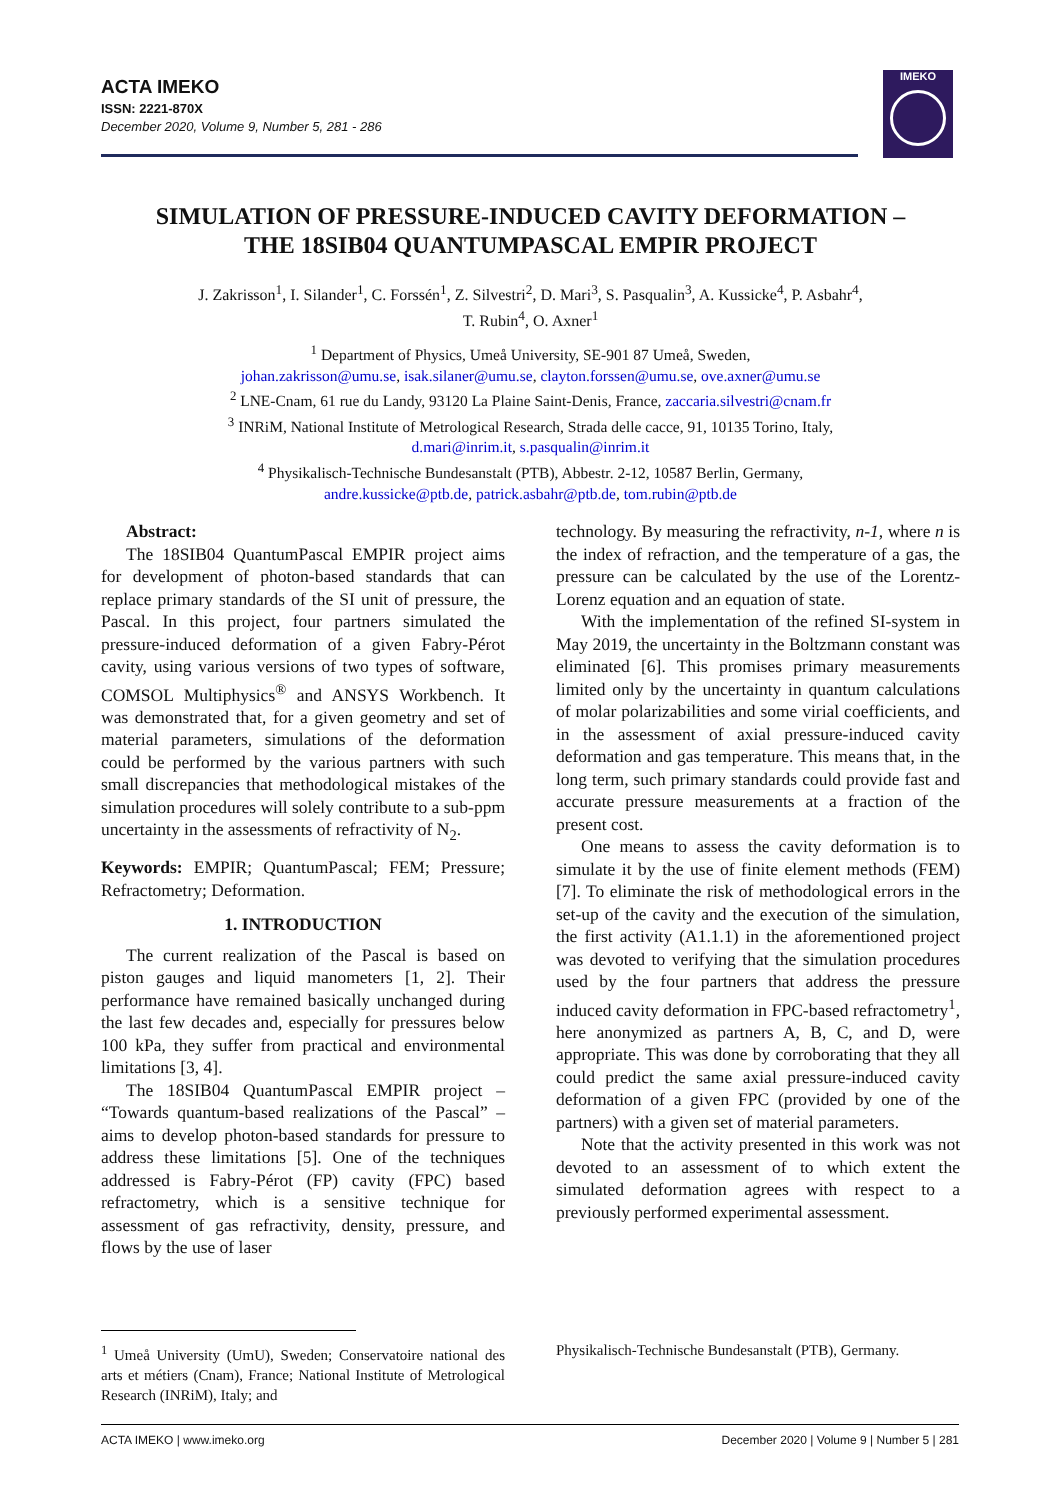ACTA IMEKO
ISSN: 2221-870X
December 2020, Volume 9, Number 5, 281 - 286
IMEKO
SIMULATION OF PRESSURE-INDUCED CAVITY DEFORMATION –
THE 18SIB04 QUANTUMPASCAL EMPIR PROJECT
J. Zakrisson<sup>1</sup>, I. Silander<sup>1</sup>, C. Forssén<sup>1</sup>, Z. Silvestri<sup>2</sup>, D. Mari<sup>3</sup>, S. Pasqualin<sup>3</sup>, A. Kussicke<sup>4</sup>, P. Asbahr<sup>4</sup>,
T. Rubin<sup>4</sup>, O. Axner<sup>1</sup>
<sup>1</sup> Department of Physics, Umeå University, SE-901 87 Umeå, Sweden,
johan.zakrisson@umu.se, isak.silaner@umu.se, clayton.forssen@umu.se, ove.axner@umu.se
<sup>2</sup> LNE-Cnam, 61 rue du Landy, 93120 La Plaine Saint-Denis, France, zaccaria.silvestri@cnam.fr
<sup>3</sup> INRiM, National Institute of Metrological Research, Strada delle cacce, 91, 10135 Torino, Italy,
d.mari@inrim.it, s.pasqualin@inrim.it
<sup>4</sup> Physikalisch-Technische Bundesanstalt (PTB), Abbestr. 2-12, 10587 Berlin, Germany,
andre.kussicke@ptb.de, patrick.asbahr@ptb.de, tom.rubin@ptb.de
Abstract:
The 18SIB04 QuantumPascal EMPIR project aims for development of photon-based standards that can replace primary standards of the SI unit of pressure, the Pascal. In this project, four partners simulated the pressure-induced deformation of a given Fabry-Pérot cavity, using various versions of two types of software, COMSOL Multiphysics<sup>®</sup> and ANSYS Workbench. It was demonstrated that, for a given geometry and set of material parameters, simulations of the deformation could be performed by the various partners with such small discrepancies that methodological mistakes of the simulation procedures will solely contribute to a sub-ppm uncertainty in the assessments of refractivity of N<sub>2</sub>.
Keywords: EMPIR; QuantumPascal; FEM; Pressure; Refractometry; Deformation.
1. INTRODUCTION
The current realization of the Pascal is based on piston gauges and liquid manometers [1, 2]. Their performance have remained basically unchanged during the last few decades and, especially for pressures below 100 kPa, they suffer from practical and environmental limitations [3, 4].
The 18SIB04 QuantumPascal EMPIR project – “Towards quantum-based realizations of the Pascal” – aims to develop photon-based standards for pressure to address these limitations [5]. One of the techniques addressed is Fabry-Pérot (FP) cavity (FPC) based refractometry, which is a sensitive technique for assessment of gas refractivity, density, pressure, and flows by the use of laser
technology. By measuring the refractivity, n-1, where n is the index of refraction, and the temperature of a gas, the pressure can be calculated by the use of the Lorentz-Lorenz equation and an equation of state.
With the implementation of the refined SI-system in May 2019, the uncertainty in the Boltzmann constant was eliminated [6]. This promises primary measurements limited only by the uncertainty in quantum calculations of molar polarizabilities and some virial coefficients, and in the assessment of axial pressure-induced cavity deformation and gas temperature. This means that, in the long term, such primary standards could provide fast and accurate pressure measurements at a fraction of the present cost.
One means to assess the cavity deformation is to simulate it by the use of finite element methods (FEM) [7]. To eliminate the risk of methodological errors in the set-up of the cavity and the execution of the simulation, the first activity (A1.1.1) in the aforementioned project was devoted to verifying that the simulation procedures used by the four partners that address the pressure induced cavity deformation in FPC-based refractometry<sup>1</sup>, here anonymized as partners A, B, C, and D, were appropriate. This was done by corroborating that they all could predict the same axial pressure-induced cavity deformation of a given FPC (provided by one of the partners) with a given set of material parameters.
Note that the activity presented in this work was not devoted to an assessment of to which extent the simulated deformation agrees with respect to a previously performed experimental assessment.
<sup>1</sup> Umeå University (UmU), Sweden; Conservatoire national des arts et métiers (Cnam), France; National Institute of Metrological Research (INRiM), Italy; and
Physikalisch-Technische Bundesanstalt (PTB), Germany.
ACTA IMEKO | www.imeko.org December 2020 | Volume 9 | Number 5 | 281